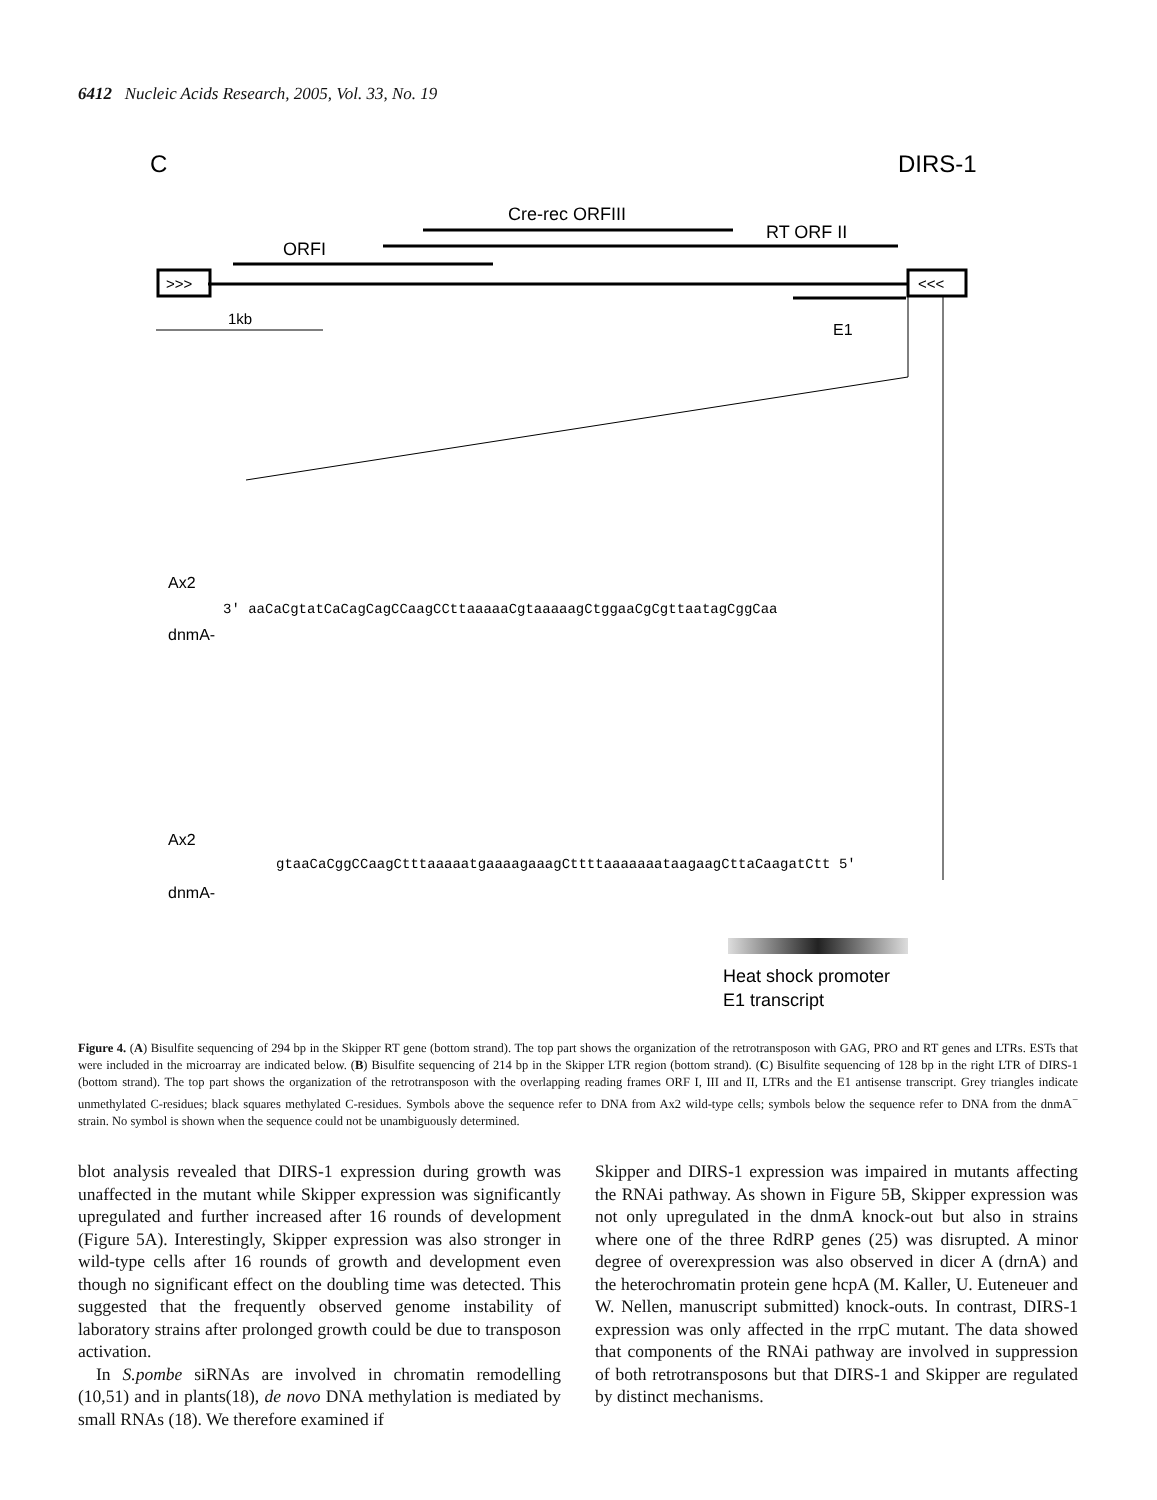6412 Nucleic Acids Research, 2005, Vol. 33, No. 19
C
DIRS-1
>>>
<<<
ORFI
Cre-rec ORFIII
RT ORF II
E1
1kb
Ax2
dnmA-
3' aaCaCgtatCaCagCagCCaagCCttaaaaaCgtaaaaagCtggaaCgCgttaatagCggCaa
Ax2
dnmA-
gtaaCaCggCCaagCtttaaaaatgaaaagaaagCttttaaaaaaataagaagCttaCaagatCtt 5'
Heat shock promoter
E1 transcript
Figure 4. (A) Bisulfite sequencing of 294 bp in the Skipper RT gene (bottom strand). The top part shows the organization of the retrotransposon with GAG, PRO and RT genes and LTRs. ESTs that were included in the microarray are indicated below. (B) Bisulfite sequencing of 214 bp in the Skipper LTR region (bottom strand). (C) Bisulfite sequencing of 128 bp in the right LTR of DIRS-1 (bottom strand). The top part shows the organization of the retrotransposon with the overlapping reading frames ORF I, III and II, LTRs and the E1 antisense transcript. Grey triangles indicate unmethylated C-residues; black squares methylated C-residues. Symbols above the sequence refer to DNA from Ax2 wild-type cells; symbols below the sequence refer to DNA from the dnmA<sup>−</sup> strain. No symbol is shown when the sequence could not be unambiguously determined.
blot analysis revealed that DIRS-1 expression during growth was unaffected in the mutant while Skipper expression was significantly upregulated and further increased after 16 rounds of development (Figure 5A). Interestingly, Skipper expression was also stronger in wild-type cells after 16 rounds of growth and development even though no significant effect on the doubling time was detected. This suggested that the frequently observed genome instability of laboratory strains after prolonged growth could be due to transposon activation.
In S.pombe siRNAs are involved in chromatin remodelling (10,51) and in plants(18), de novo DNA methylation is mediated by small RNAs (18). We therefore examined if
Skipper and DIRS-1 expression was impaired in mutants affecting the RNAi pathway. As shown in Figure 5B, Skipper expression was not only upregulated in the dnmA knock-out but also in strains where one of the three RdRP genes (25) was disrupted. A minor degree of overexpression was also observed in dicer A (drnA) and the heterochromatin protein gene hcpA (M. Kaller, U. Euteneuer and W. Nellen, manuscript submitted) knock-outs. In contrast, DIRS-1 expression was only affected in the rrpC mutant. The data showed that components of the RNAi pathway are involved in suppression of both retrotransposons but that DIRS-1 and Skipper are regulated by distinct mechanisms.